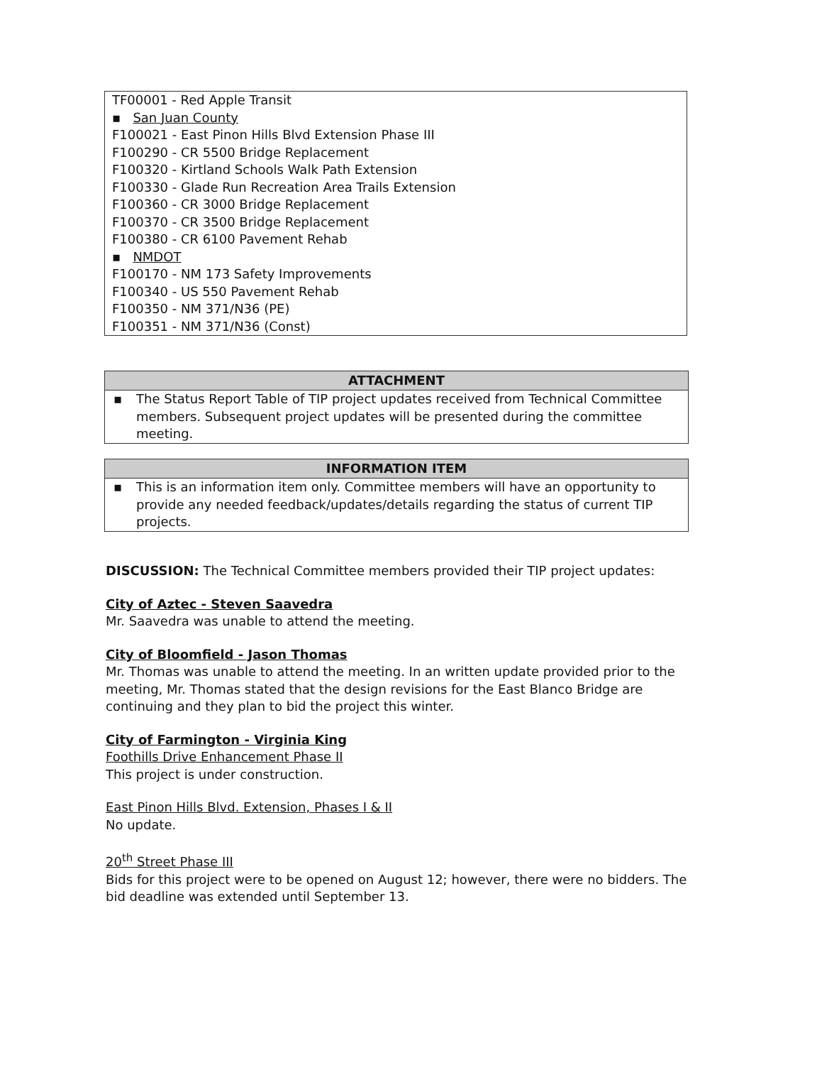TF00001 - Red Apple Transit
▪ San Juan County
F100021 - East Pinon Hills Blvd Extension Phase III
F100290 - CR 5500 Bridge Replacement
F100320 - Kirtland Schools Walk Path Extension
F100330 - Glade Run Recreation Area Trails Extension
F100360 - CR 3000 Bridge Replacement
F100370 - CR 3500 Bridge Replacement
F100380 - CR 6100 Pavement Rehab
▪ NMDOT
F100170 - NM 173 Safety Improvements
F100340 - US 550 Pavement Rehab
F100350 - NM 371/N36 (PE)
F100351 - NM 371/N36 (Const)
ATTACHMENT
▪ The Status Report Table of TIP project updates received from Technical Committee members. Subsequent project updates will be presented during the committee meeting.
INFORMATION ITEM
▪ This is an information item only. Committee members will have an opportunity to provide any needed feedback/updates/details regarding the status of current TIP projects.
DISCUSSION: The Technical Committee members provided their TIP project updates:
City of Aztec - Steven Saavedra
Mr. Saavedra was unable to attend the meeting.
City of Bloomfield - Jason Thomas
Mr. Thomas was unable to attend the meeting. In an written update provided prior to the meeting, Mr. Thomas stated that the design revisions for the East Blanco Bridge are continuing and they plan to bid the project this winter.
City of Farmington - Virginia King
Foothills Drive Enhancement Phase II
This project is under construction.
East Pinon Hills Blvd. Extension, Phases I & II
No update.
20<sup>th</sup> Street Phase III
Bids for this project were to be opened on August 12; however, there were no bidders. The bid deadline was extended until September 13.